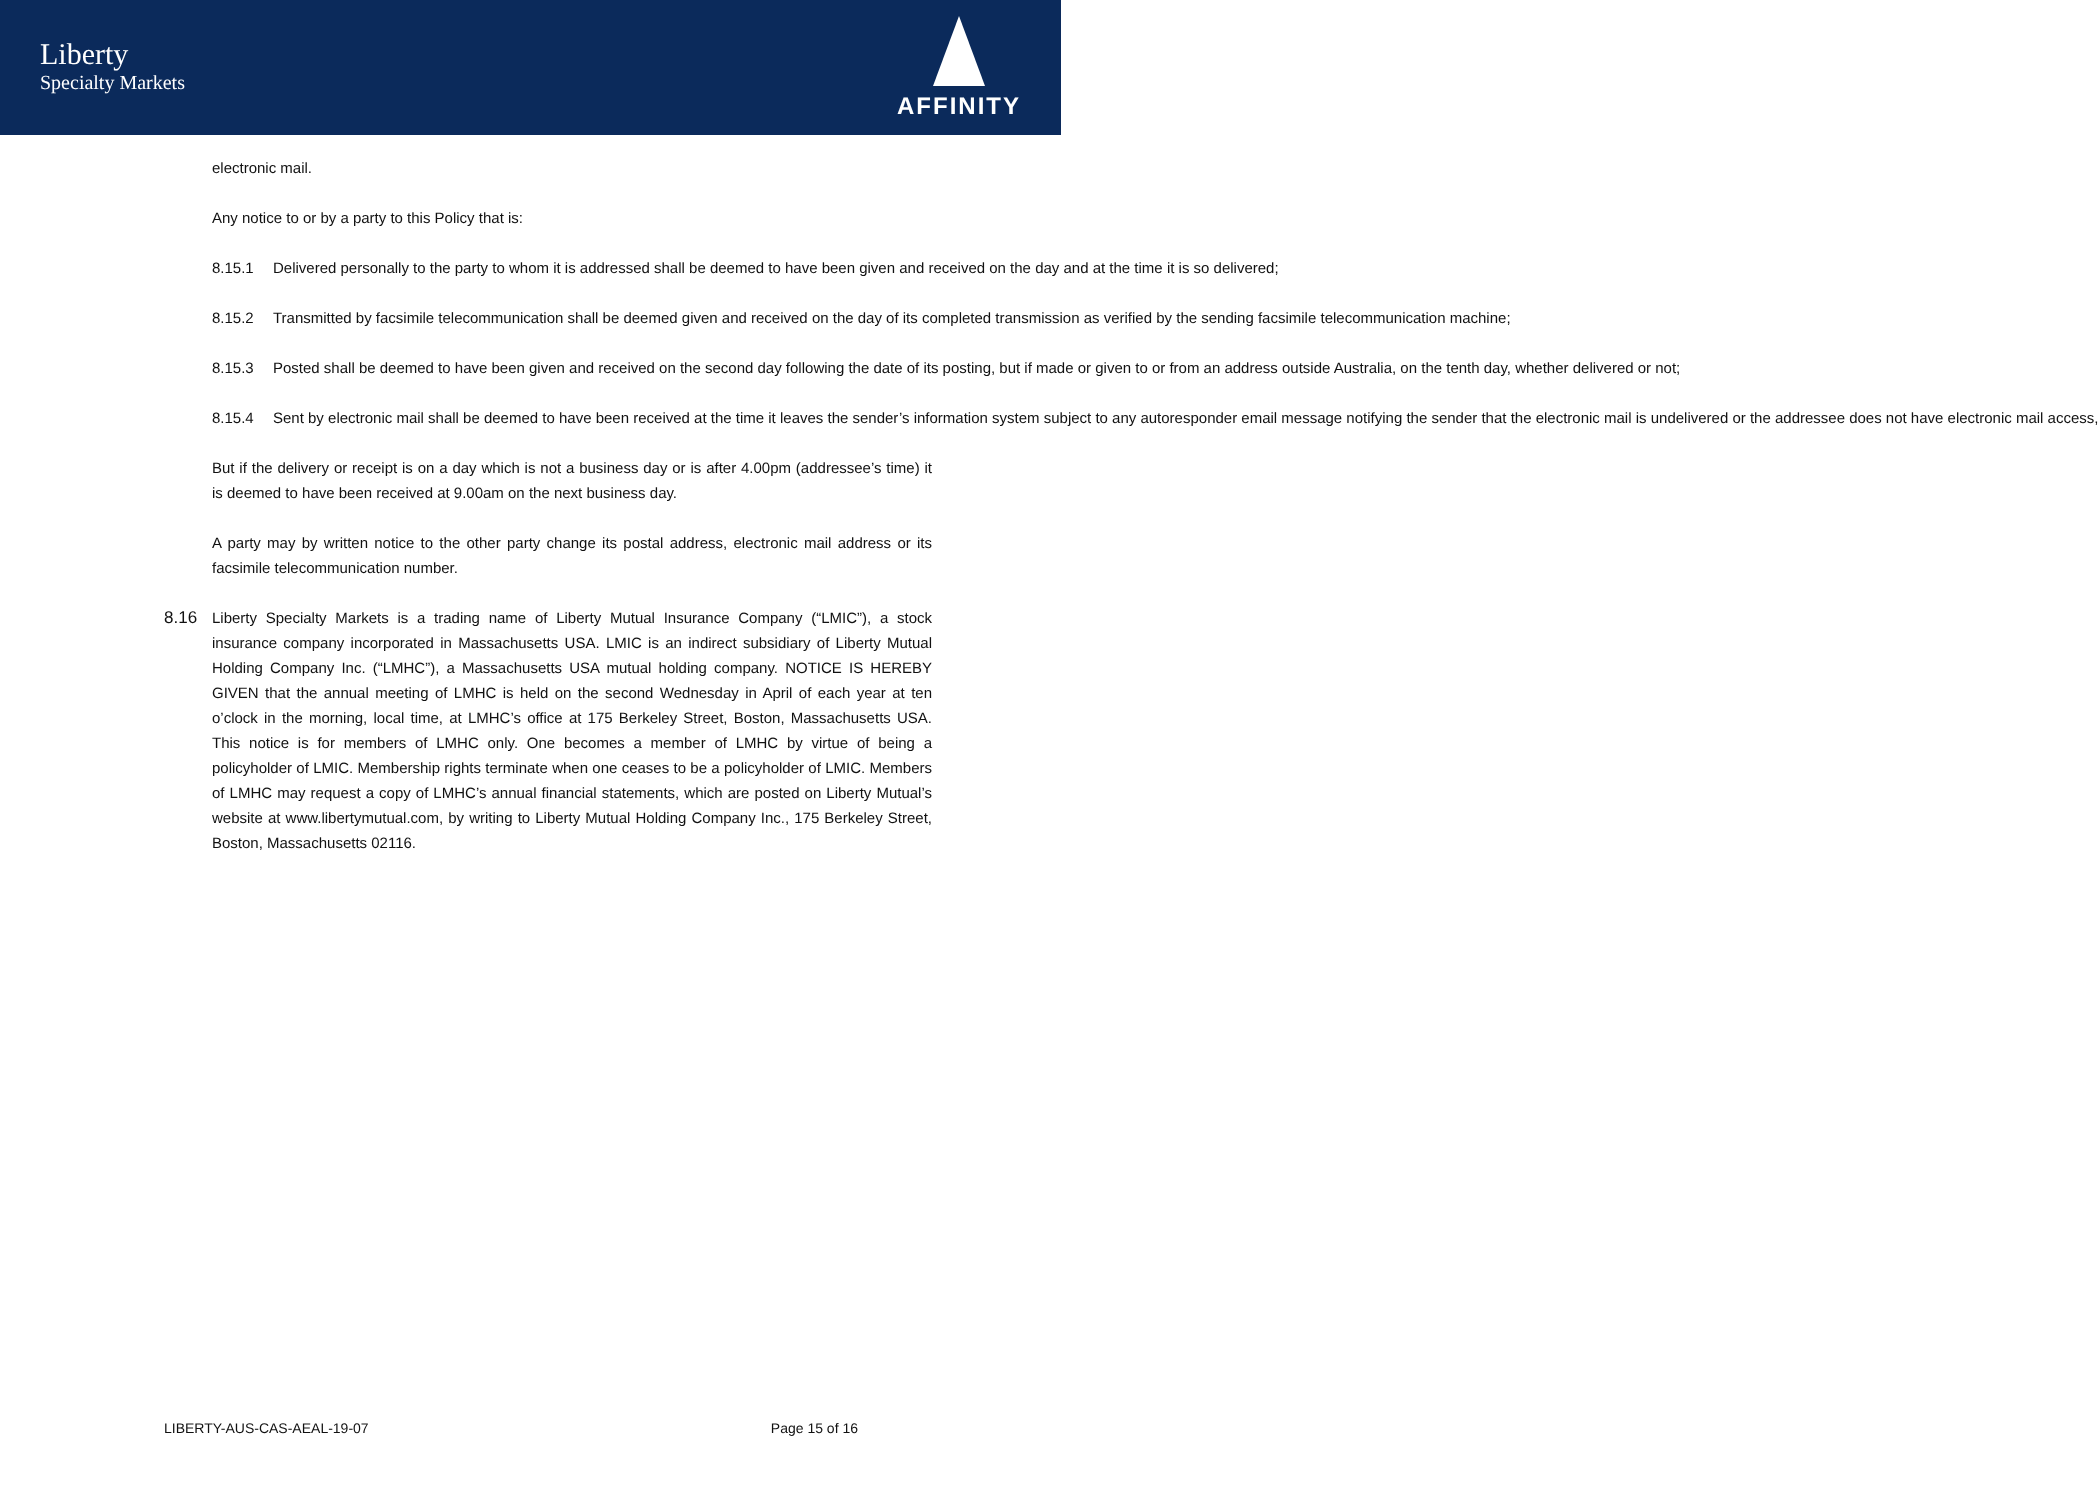Liberty
Specialty Markets
AFFINITY
electronic mail.
Any notice to or by a party to this Policy that is:
8.15.1 Delivered personally to the party to whom it is addressed shall be deemed to have been given and received on the day and at the time it is so delivered;
8.15.2 Transmitted by facsimile telecommunication shall be deemed given and received on the day of its completed transmission as verified by the sending facsimile telecommunication machine;
8.15.3 Posted shall be deemed to have been given and received on the second day following the date of its posting, but if made or given to or from an address outside Australia, on the tenth day, whether delivered or not;
8.15.4 Sent by electronic mail shall be deemed to have been received at the time it leaves the sender’s information system subject to any autoresponder email message notifying the sender that the electronic mail is undelivered or the addressee does not have electronic mail access,
But if the delivery or receipt is on a day which is not a business day or is after 4.00pm (addressee’s time) it is deemed to have been received at 9.00am on the next business day.
A party may by written notice to the other party change its postal address, electronic mail address or its facsimile telecommunication number.
8.16 Liberty Specialty Markets is a trading name of Liberty Mutual Insurance Company (“LMIC”), a stock insurance company incorporated in Massachusetts USA. LMIC is an indirect subsidiary of Liberty Mutual Holding Company Inc. (“LMHC”), a Massachusetts USA mutual holding company. NOTICE IS HEREBY GIVEN that the annual meeting of LMHC is held on the second Wednesday in April of each year at ten o’clock in the morning, local time, at LMHC’s office at 175 Berkeley Street, Boston, Massachusetts USA. This notice is for members of LMHC only. One becomes a member of LMHC by virtue of being a policyholder of LMIC. Membership rights terminate when one ceases to be a policyholder of LMIC. Members of LMHC may request a copy of LMHC’s annual financial statements, which are posted on Liberty Mutual’s website at www.libertymutual.com, by writing to Liberty Mutual Holding Company Inc., 175 Berkeley Street, Boston, Massachusetts 02116.
LIBERTY-AUS-CAS-AEAL-19-07 Page 15 of 16